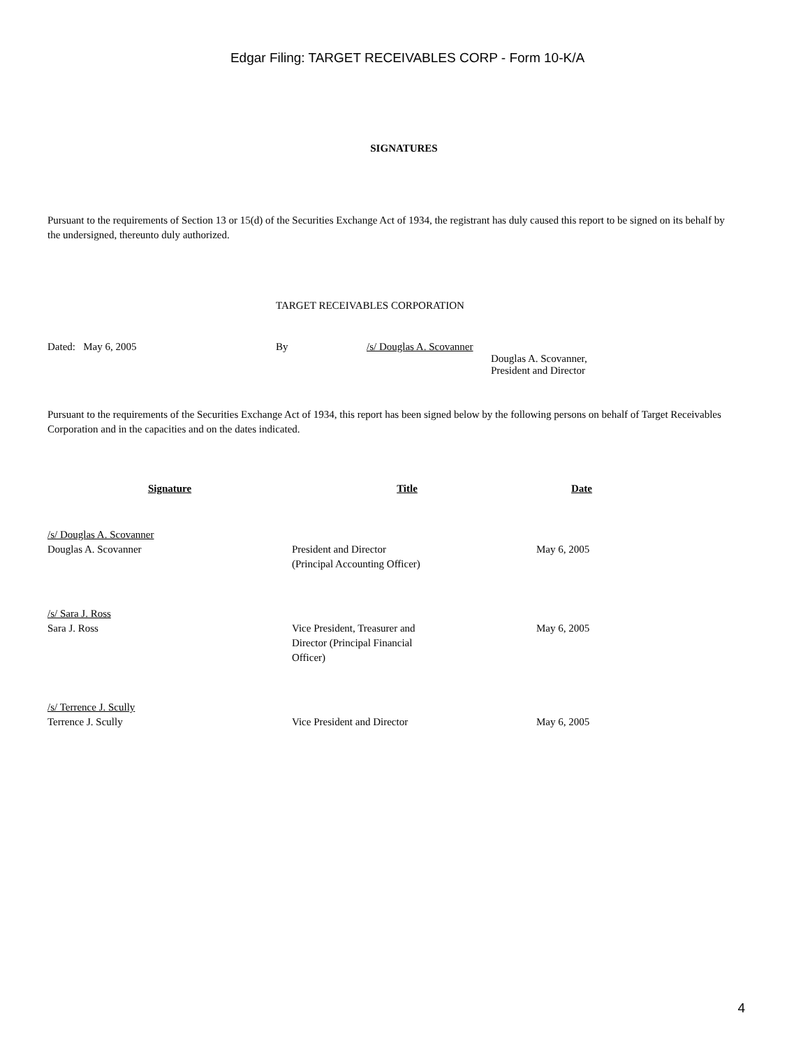Edgar Filing: TARGET RECEIVABLES CORP - Form 10-K/A
SIGNATURES
Pursuant to the requirements of Section 13 or 15(d) of the Securities Exchange Act of 1934, the registrant has duly caused this report to be signed on its behalf by the undersigned, thereunto duly authorized.
TARGET RECEIVABLES CORPORATION
Dated: May 6, 2005 By /s/ Douglas A. Scovanner
Douglas A. Scovanner,
President and Director
Pursuant to the requirements of the Securities Exchange Act of 1934, this report has been signed below by the following persons on behalf of Target Receivables Corporation and in the capacities and on the dates indicated.
| Signature | Title | Date | |
| --- | --- | --- | --- |
| /s/ Douglas A. Scovanner Douglas A. Scovanner | President and Director (Principal Accounting Officer) | May 6, 2005 | |
| /s/ Sara J. Ross Sara J. Ross | Vice President, Treasurer and Director (Principal Financial Officer) | May 6, 2005 | |
| /s/ Terrence J. Scully Terrence J. Scully | Vice President and Director | May 6, 2005 | |
4